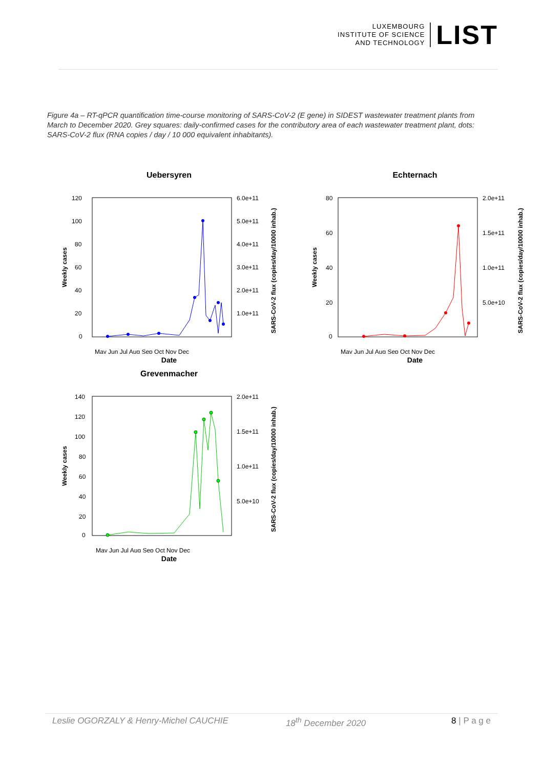LUXEMBOURG
INSTITUTE OF SCIENCE
AND TECHNOLOGY
LIST
Figure 4a – RT-qPCR quantification time-course monitoring of SARS-CoV-2 (E gene) in SIDEST wastewater treatment plants from March to December 2020. Grey squares: daily-confirmed cases for the contributory area of each wastewater treatment plant, dots: SARS-CoV-2 flux (RNA copies / day / 10 000 equivalent inhabitants).
Uebersyren
Weekly cases
SARS-CoV-2 flux (copies/day/10000 inhab.)
120
100
80
60
40
20
0
6.0e+11
5.0e+11
4.0e+11
3.0e+11
2.0e+11
1.0e+11
May Jun Jul Aug Sep Oct Nov Dec
Date
Echternach
Weekly cases
SARS-CoV-2 flux (copies/day/10000 inhab.)
80
60
40
20
0
2.0e+11
1.5e+11
1.0e+11
5.0e+10
May Jun Jul Aug Sep Oct Nov Dec
Date
Grevenmacher
Weekly cases
SARS-CoV-2 flux (copies/day/10000 inhab.)
140
120
100
80
60
40
20
0
2.0e+11
1.5e+11
1.0e+11
5.0e+10
May Jun Jul Aug Sep Oct Nov Dec
Date
Leslie OGORZALY & Henry-Michel CAUCHIE 18<sup>th</sup> December 2020 8 | P a g e